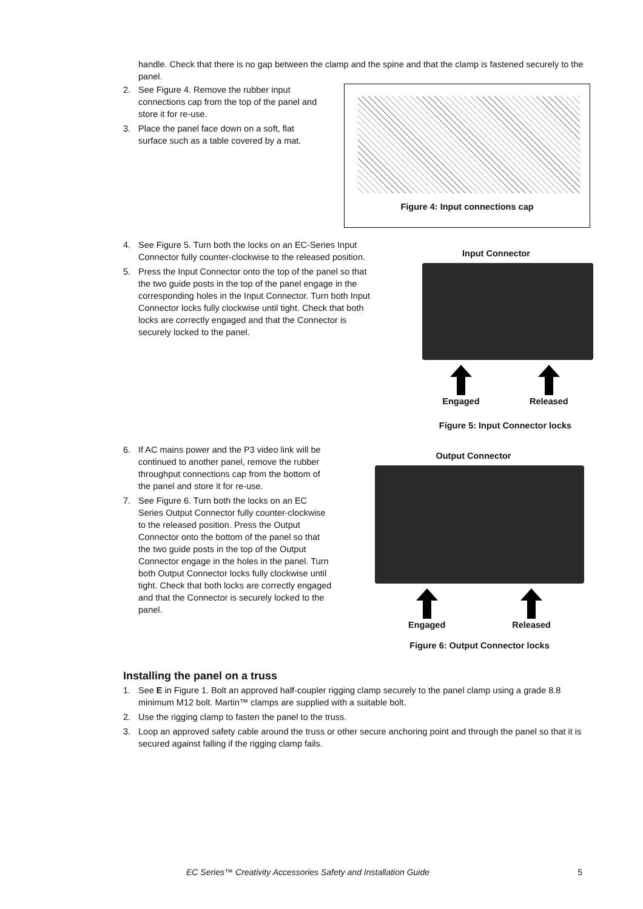handle. Check that there is no gap between the clamp and the spine and that the clamp is fastened securely to the panel.
2. See Figure 4. Remove the rubber input connections cap from the top of the panel and store it for re-use.
3. Place the panel face down on a soft, flat surface such as a table covered by a mat.
Figure 4: Input connections cap
4. See Figure 5. Turn both the locks on an EC-Series Input Connector fully counter-clockwise to the released position.
5. Press the Input Connector onto the top of the panel so that the two guide posts in the top of the panel engage in the corresponding holes in the Input Connector. Turn both Input Connector locks fully clockwise until tight. Check that both locks are correctly engaged and that the Connector is securely locked to the panel.
Input Connector
Engaged Released
Figure 5: Input Connector locks
6. If AC mains power and the P3 video link will be continued to another panel, remove the rubber throughput connections cap from the bottom of the panel and store it for re-use.
7. See Figure 6. Turn both the locks on an EC Series Output Connector fully counter-clockwise to the released position. Press the Output Connector onto the bottom of the panel so that the two guide posts in the top of the Output Connector engage in the holes in the panel. Turn both Output Connector locks fully clockwise until tight. Check that both locks are correctly engaged and that the Connector is securely locked to the panel.
Output Connector
Engaged Released
Figure 6: Output Connector locks
Installing the panel on a truss
1. See E in Figure 1. Bolt an approved half-coupler rigging clamp securely to the panel clamp using a grade 8.8 minimum M12 bolt. Martin™ clamps are supplied with a suitable bolt.
2. Use the rigging clamp to fasten the panel to the truss.
3. Loop an approved safety cable around the truss or other secure anchoring point and through the panel so that it is secured against falling if the rigging clamp fails.
EC Series™ Creativity Accessories Safety and Installation Guide 5